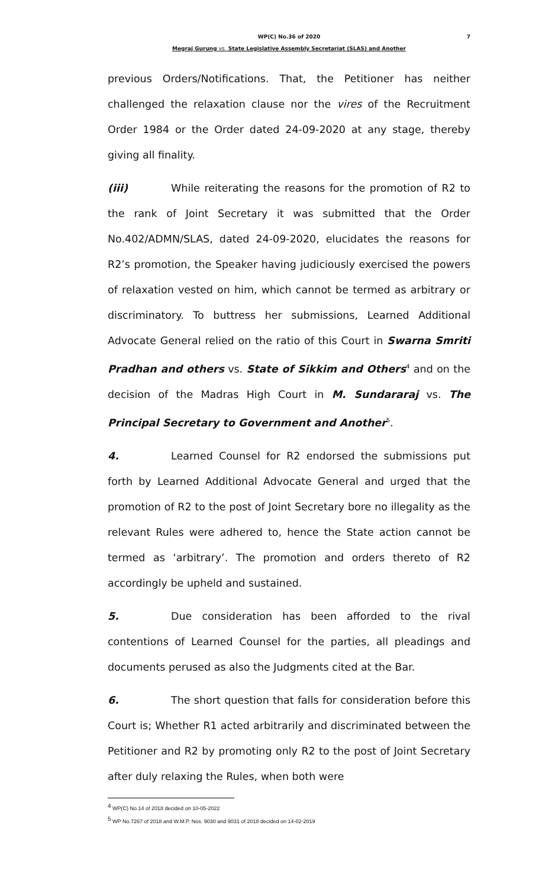WP(C) No.36 of 2020 7
Megraj Gurung vs. State Legislative Assembly Secretariat (SLAS) and Another
previous Orders/Notifications. That, the Petitioner has neither challenged the relaxation clause nor the vires of the Recruitment Order 1984 or the Order dated 24-09-2020 at any stage, thereby giving all finality.
(iii) While reiterating the reasons for the promotion of R2 to the rank of Joint Secretary it was submitted that the Order No.402/ADMN/SLAS, dated 24-09-2020, elucidates the reasons for R2’s promotion, the Speaker having judiciously exercised the powers of relaxation vested on him, which cannot be termed as arbitrary or discriminatory. To buttress her submissions, Learned Additional Advocate General relied on the ratio of this Court in Swarna Smriti Pradhan and others vs. State of Sikkim and Others<sup>4</sup> and on the decision of the Madras High Court in M. Sundararaj vs. The Principal Secretary to Government and Another<sup>5</sup>.
4. Learned Counsel for R2 endorsed the submissions put forth by Learned Additional Advocate General and urged that the promotion of R2 to the post of Joint Secretary bore no illegality as the relevant Rules were adhered to, hence the State action cannot be termed as ‘arbitrary’. The promotion and orders thereto of R2 accordingly be upheld and sustained.
5. Due consideration has been afforded to the rival contentions of Learned Counsel for the parties, all pleadings and documents perused as also the Judgments cited at the Bar.
6. The short question that falls for consideration before this Court is; Whether R1 acted arbitrarily and discriminated between the Petitioner and R2 by promoting only R2 to the post of Joint Secretary after duly relaxing the Rules, when both were
<sup>4</sup> WP(C) No.14 of 2018 decided on 10-05-2022
<sup>5</sup> WP No.7267 of 2018 and W.M.P. Nos. 9030 and 9031 of 2018 decided on 14-02-2019